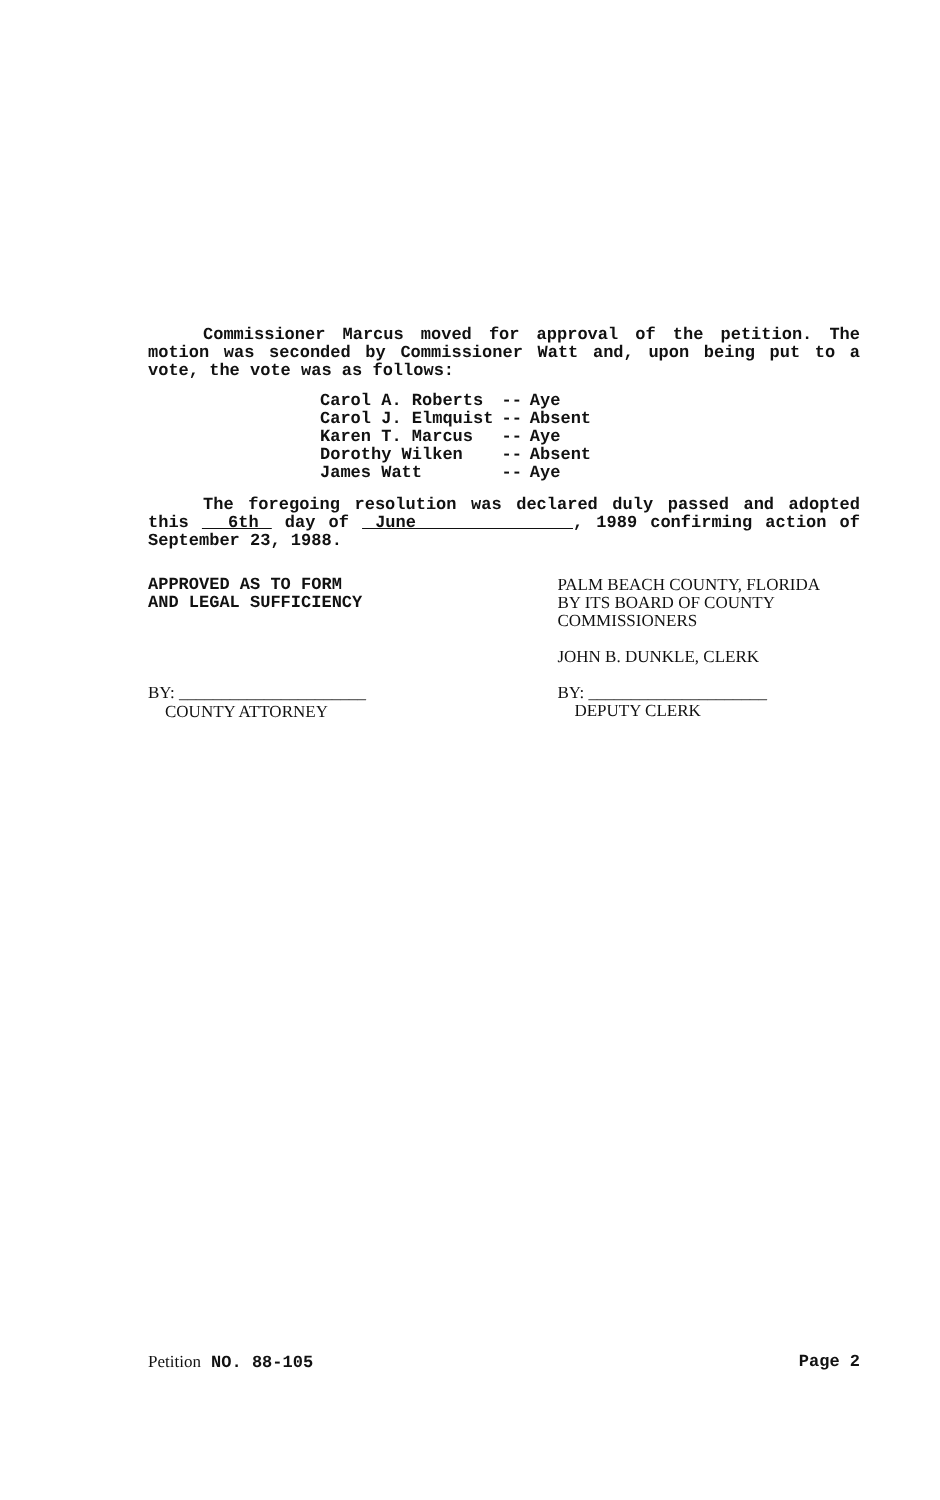Commissioner Marcus moved for approval of the petition. The motion was seconded by Commissioner Watt and, upon being put to a vote, the vote was as follows:
| Carol A. Roberts | -- | Aye |
| Carol J. Elmquist | -- | Absent |
| Karen T. Marcus | -- | Aye |
| Dorothy Wilken | -- | Absent |
| James Watt | -- | Aye |
The foregoing resolution was declared duly passed and adopted this 6th day of June , 1989 confirming action of September 23, 1988.
APPROVED AS TO FORM
AND LEGAL SUFFICIENCY
BY: ______________________
COUNTY ATTORNEY
PALM BEACH COUNTY, FLORIDA
BY ITS BOARD OF COUNTY
COMMISSIONERS
JOHN B. DUNKLE, CLERK
BY: _____________________
DEPUTY CLERK
Petition NO. 88-105 Page 2